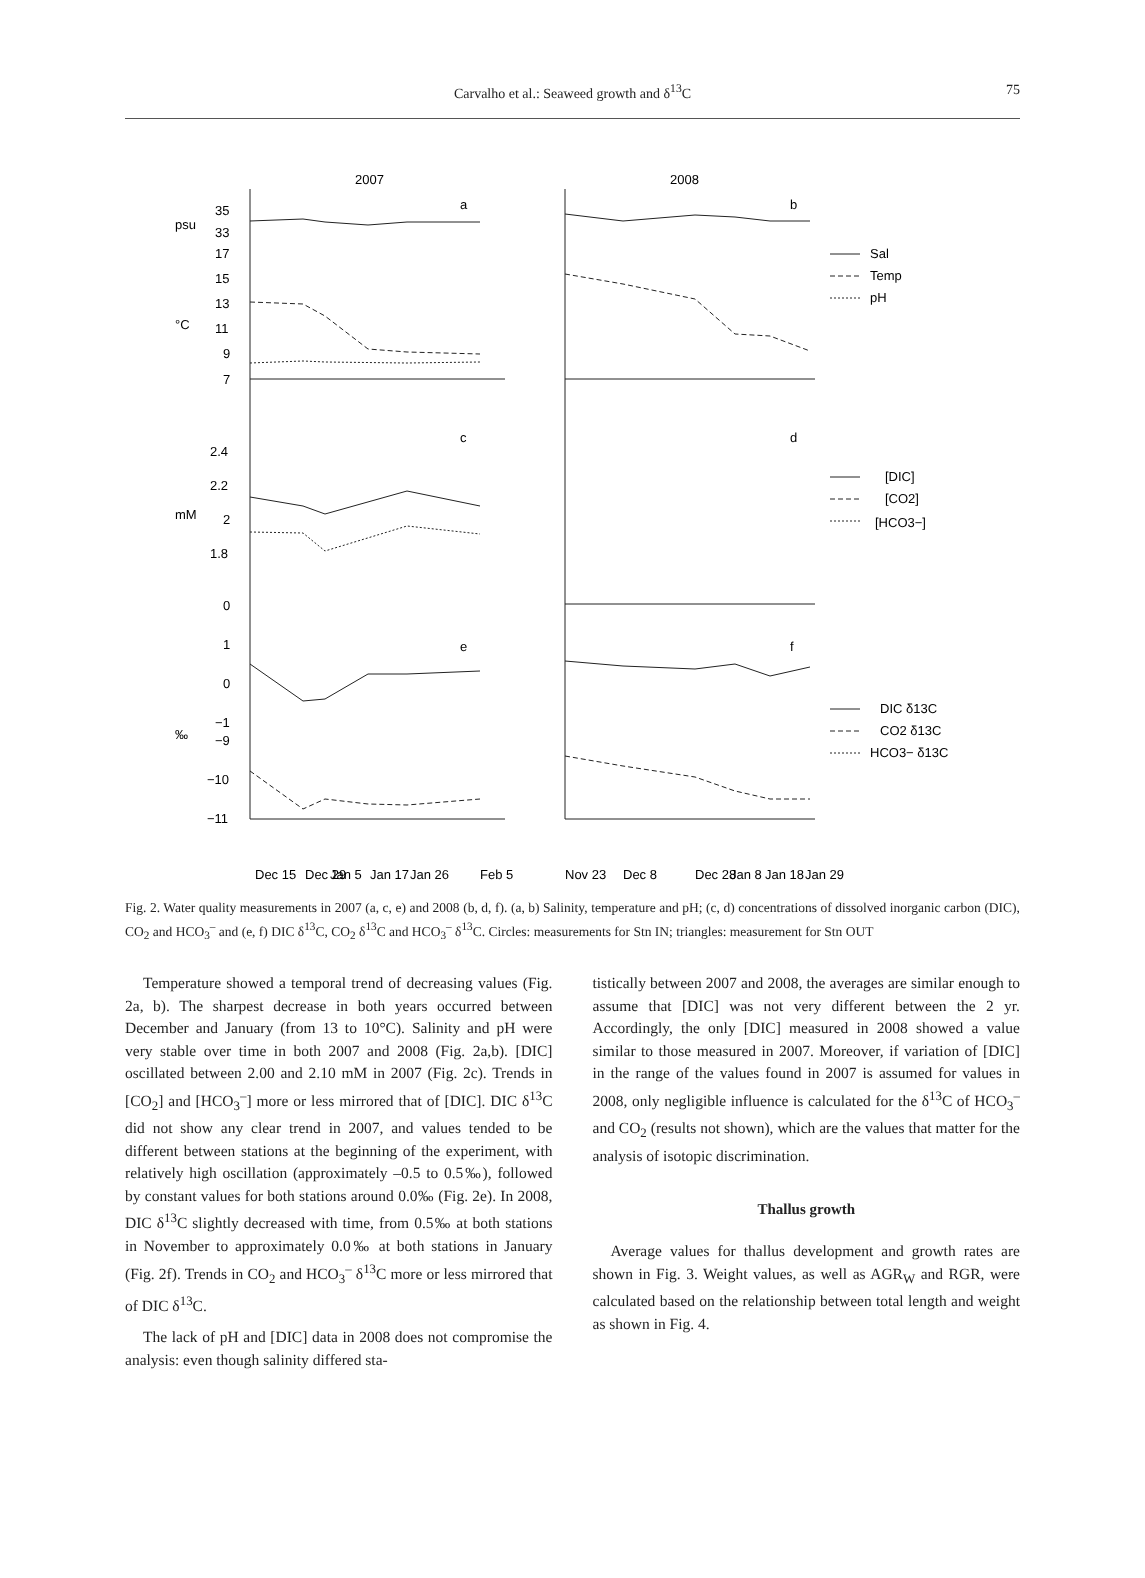Carvalho et al.: Seaweed growth and δ<sup>13</sup>C
75
2007
2008
a
b
c
d
e
f
35
33
17
15
13
11
9
7
2.4
2.2
2
1.8
0
1
0
−1
−9
−10
−11
psu
°C
mM
‰
Sal
Temp
pH
[DIC]
[CO2]
[HCO3−]
DIC δ13C
CO2 δ13C
HCO3− δ13C
Dec 15
Dec 29
Jan 5
Jan 17
Jan 26
Feb 5
Nov 23
Dec 8
Dec 28
Jan 8
Jan 18
Jan 29
Fig. 2. Water quality measurements in 2007 (a, c, e) and 2008 (b, d, f). (a, b) Salinity, temperature and pH; (c, d) concentrations of dissolved inorganic carbon (DIC), CO<sub>2</sub> and HCO<sub>3</sub><sup>–</sup> and (e, f) DIC δ<sup>13</sup>C, CO<sub>2</sub> δ<sup>13</sup>C and HCO<sub>3</sub><sup>–</sup> δ<sup>13</sup>C. Circles: measurements for Stn IN; triangles: measurement for Stn OUT
Temperature showed a temporal trend of decreasing values (Fig. 2a, b). The sharpest decrease in both years occurred between December and January (from 13 to 10°C). Salinity and pH were very stable over time in both 2007 and 2008 (Fig. 2a,b). [DIC] oscillated between 2.00 and 2.10 mM in 2007 (Fig. 2c). Trends in [CO<sub>2</sub>] and [HCO<sub>3</sub><sup>–</sup>] more or less mirrored that of [DIC]. DIC δ<sup>13</sup>C did not show any clear trend in 2007, and values tended to be different between stations at the beginning of the experiment, with relatively high oscillation (approximately –0.5 to 0.5‰), followed by constant values for both stations around 0.0‰ (Fig. 2e). In 2008, DIC δ<sup>13</sup>C slightly decreased with time, from 0.5‰ at both stations in November to approximately 0.0‰ at both stations in January (Fig. 2f). Trends in CO<sub>2</sub> and HCO<sub>3</sub><sup>–</sup> δ<sup>13</sup>C more or less mirrored that of DIC δ<sup>13</sup>C.
The lack of pH and [DIC] data in 2008 does not compromise the analysis: even though salinity differed sta-
tistically between 2007 and 2008, the averages are similar enough to assume that [DIC] was not very different between the 2 yr. Accordingly, the only [DIC] measured in 2008 showed a value similar to those measured in 2007. Moreover, if variation of [DIC] in the range of the values found in 2007 is assumed for values in 2008, only negligible influence is calculated for the δ<sup>13</sup>C of HCO<sub>3</sub><sup>–</sup> and CO<sub>2</sub> (results not shown), which are the values that matter for the analysis of isotopic discrimination.
Thallus growth
Average values for thallus development and growth rates are shown in Fig. 3. Weight values, as well as AGR<sub>W</sub> and RGR, were calculated based on the relationship between total length and weight as shown in Fig. 4.